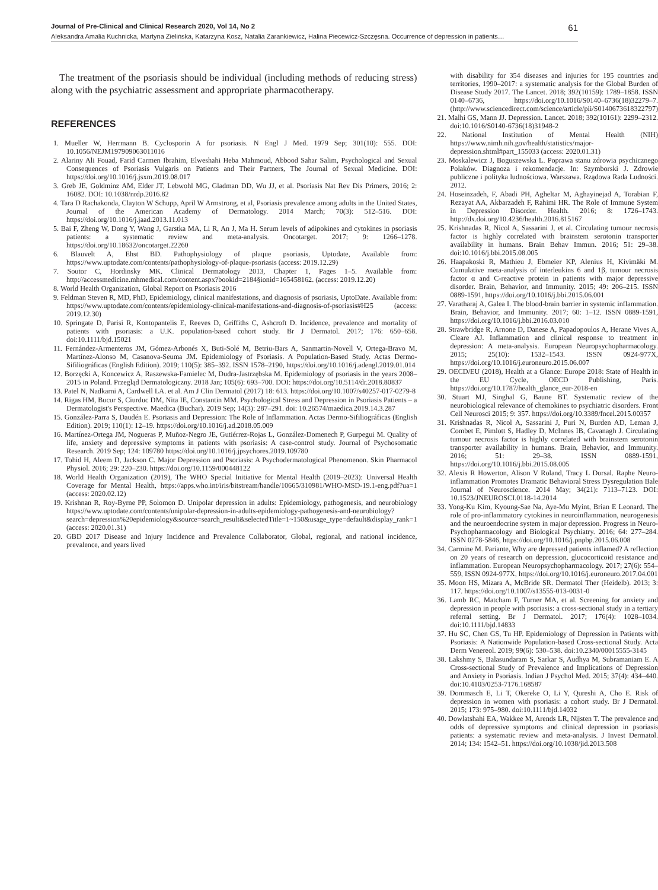Journal of Pre-Clinical and Clinical Research 2020, Vol 14, No 2 61
Aleksandra Amalia Kuchnicka, Martyna Zielińska, Katarzyna Kosz, Natalia Zarankiewicz, Halina Piecewicz-Szczęsna. Occurrence of depression in patients…
The treatment of the psoriasis should be individual (including methods of reducing stress) along with the psychiatric assessment and appropriate pharmacotherapy.
REFERENCES
1. Mueller W, Herrmann B. Cyclosporin A for psoriasis. N Engl J Med. 1979 Sep; 301(10): 555. DOI: 10.1056/NEJM197909063011016
2. Alariny Ali Fouad, Farid Carmen Ibrahim, Elweshahi Heba Mahmoud, Abbood Sahar Salim, Psychological and Sexual Consequences of Psoriasis Vulgaris on Patients and Their Partners, The Journal of Sexual Medicine. DOI: https://doi.org/10.1016/j.jsxm.2019.08.017
3. Greb JE, Goldminz AM, Elder JT, Lebwohl MG, Gladman DD, Wu JJ, et al. Psoriasis Nat Rev Dis Primers, 2016; 2: 16082. DOI: 10.1038/nrdp.2016.82
4. Tara D Rachakonda, Clayton W Schupp, April W Armstrong, et al, Psoriasis prevalence among adults in the United States, Journal of the American Academy of Dermatology. 2014 March; 70(3): 512–516. DOI: https://doi.org/10.1016/j.jaad.2013.11.013
5. Bai F, Zheng W, Dong Y, Wang J, Garstka MA, Li R, An J, Ma H. Serum levels of adipokines and cytokines in psoriasis patients: a systematic review and meta-analysis. Oncotarget. 2017; 9: 1266–1278. https://doi.org/10.18632/oncotarget.22260
6. Blauvelt A, Ehst BD. Pathophysiology of plaque psoriasis, Uptodate, Available from: https://www.uptodate.com/contents/pathophysiology-of-plaque-psoriasis (access: 2019.12.29)
7. Soutor C, Hordinsky MK. Clinical Dermatology 2013, Chapter 1, Pages 1–5. Available from: http://accessmedicine.mhmedical.com/content.aspx?bookid=2184§ionid=165458162. (access: 2019.12.20)
8. World Health Organization, Global Report on Psoriasis 2016
9. Feldman Steven R, MD, PhD, Epidemiology, clinical manifestations, and diagnosis of psoriasis, UptoDate. Available from: https://www.uptodate.com/contents/epidemiology-clinical-manifestations-and-diagnosis-of-psoriasis#H25 (access: 2019.12.30)
10. Springate D, Parisi R, Kontopantelis E, Reeves D, Griffiths C, Ashcroft D. Incidence, prevalence and mortality of patients with psoriasis: a U.K. population-based cohort study. Br J Dermatol. 2017; 176: 650–658. doi:10.1111/bjd.15021
11. Fernández-Armenteros JM, Gómez-Arbonés X, Buti-Solé M, Betriu-Bars A, Sanmartin-Novell V, Ortega-Bravo M, Martínez-Alonso M, Casanova-Seuma JM. Epidemiology of Psoriasis. A Population-Based Study. Actas Dermo-Sifiliográficas (English Edition). 2019; 110(5): 385–392. ISSN 1578–2190, https://doi.org/10.1016/j.adengl.2019.01.014
12. Borzęcki A, Koncewicz A, Raszewska-Famielec M, Dudra-Jastrzębska M. Epidemiology of psoriasis in the years 2008–2015 in Poland. Przegląd Dermatologiczny. 2018 Jan; 105(6): 693–700. DOI: https://doi.org/10.5114/dr.2018.80837
13. Patel N, Nadkarni A, Cardwell LA. et al. Am J Clin Dermatol (2017) 18: 613. https://doi.org/10.1007/s40257-017-0279-8
14. Rigas HM, Bucur S, Ciurduc DM, Nita IE, Constantin MM. Psychological Stress and Depression in Psoriasis Patients – a Dermatologist's Perspective. Maedica (Buchar). 2019 Sep; 14(3): 287–291. doi: 10.26574/maedica.2019.14.3.287
15. González-Parra S, Daudén E. Psoriasis and Depression: The Role of Inflammation. Actas Dermo-Sifiliográficas (English Edition). 2019; 110(1): 12–19. https://doi.org/10.1016/j.ad.2018.05.009
16. Martínez-Ortega JM, Nogueras P, Muñoz-Negro JE, Gutiérrez-Rojas L, González-Domenech P, Gurpegui M. Quality of life, anxiety and depressive symptoms in patients with psoriasis: A case-control study. Journal of Psychosomatic Research. 2019 Sep; 124: 109780 https://doi.org/10.1016/j.jpsychores.2019.109780
17. Tohid H, Aleem D, Jackson C. Major Depression and Psoriasis: A Psychodermatological Phenomenon. Skin Pharmacol Physiol. 2016; 29: 220–230. https://doi.org/10.1159/000448122
18. World Health Organization (2019), The WHO Special Initiative for Mental Health (2019–2023): Universal Health Coverage for Mental Health, https://apps.who.int/iris/bitstream/handle/10665/310981/WHO-MSD-19.1-eng.pdf?ua=1 (access: 2020.02.12)
19. Krishnan R, Roy-Byrne PP, Solomon D. Unipolar depression in adults: Epidemiology, pathogenesis, and neurobiology https://www.uptodate.com/contents/unipolar-depression-in-adults-epidemiology-pathogenesis-and-neurobiology?search=depression%20epidemiology&source=search_result&selectedTitle=1~150&usage_type=default&display_rank=1 (access: 2020.01.31)
20. GBD 2017 Disease and Injury Incidence and Prevalence Collaborator, Global, regional, and national incidence, prevalence, and years lived
with disability for 354 diseases and injuries for 195 countries and territories, 1990–2017: a systematic analysis for the Global Burden of Disease Study 2017. The Lancet. 2018; 392(10159): 1789–1858. ISSN 0140–6736, https://doi.org/10.1016/S0140–6736(18)32279–7.(http://www.sciencedirect.com/science/article/pii/S0140673618322797)
21. Malhi GS, Mann JJ. Depression. Lancet. 2018; 392(10161): 2299–2312. doi:10.1016/S0140-6736(18)31948-2
22. National Institution of Mental Health (NIH) https://www.nimh.nih.gov/health/statistics/major-depression.shtml#part_155033 (access: 2020.01.31)
23. Moskalewicz J, Boguszewska L. Poprawa stanu zdrowia psychicznego Polaków. Diagnoza i rekomendacje. In: Szymborski J. Zdrowie publiczne i polityka ludnościowa. Warszawa. Rządowa Rada Ludności. 2012.
24. Hoseinzadeh, F, Abadi PH, Agheltar M, Aghayinejad A, Torabian F, Rezayat AA, Akbarzadeh F, Rahimi HR. The Role of Immune System in Depression Disorder. Health. 2016; 8: 1726–1743. http://dx.doi.org/10.4236/health.2016.815167
25. Krishnadas R, Nicol A, Sassarini J, et al. Circulating tumour necrosis factor is highly correlated with brainstem serotonin transporter availability in humans. Brain Behav Immun. 2016; 51: 29–38. doi:10.1016/j.bbi.2015.08.005
26. Haapakoski R, Mathieu J, Ebmeier KP, Alenius H, Kivimäki M. Cumulative meta-analysis of interleukins 6 and 1β, tumour necrosis factor α and C-reactive protein in patients with major depressive disorder. Brain, Behavior, and Immunity. 2015; 49: 206–215. ISSN 0889-1591, https://doi.org/10.1016/j.bbi.2015.06.001
27. Varatharaj A, Galea I. The blood-brain barrier in systemic inflammation. Brain, Behavior, and Immunity. 2017; 60: 1–12. ISSN 0889-1591, https://doi.org/10.1016/j.bbi.2016.03.010
28. Strawbridge R, Arnone D, Danese A, Papadopoulos A, Herane Vives A, Cleare AJ. Inflammation and clinical response to treatment in depression: A meta-analysis. European Neuropsychopharmacology. 2015; 25(10): 1532–1543. ISSN 0924-977X, https://doi.org/10.1016/j.euroneuro.2015.06.007
29. OECD/EU (2018), Health at a Glance: Europe 2018: State of Health in the EU Cycle, OECD Publishing, Paris. https://doi.org/10.1787/health_glance_eur-2018-en
30. Stuart MJ, Singhal G, Baune BT. Systematic review of the neurobiological relevance of chemokines to psychiatric disorders. Front Cell Neurosci 2015; 9: 357. https://doi.org/10.3389/fncel.2015.00357
31. Krishnadas R, Nicol A, Sassarini J, Puri N, Burden AD, Leman J, Combet E, Pimlott S, Hadley D, McInnes IB, Cavanagh J. Circulating tumour necrosis factor is highly correlated with brainstem serotonin transporter availability in humans. Brain, Behavior, and Immunity. 2016; 51: 29–38. ISSN 0889-1591, https://doi.org/10.1016/j.bbi.2015.08.005
32. Alexis R Howerton, Alison V Roland, Tracy L Dorsal. Raphe Neuro-inflammation Promotes Dramatic Behavioral Stress Dysregulation Bale Journal of Neuroscience. 2014 May; 34(21): 7113–7123. DOI: 10.1523/JNEUROSCI.0118-14.2014
33. Yong-Ku Kim, Kyoung-Sae Na, Aye-Mu Myint, Brian E Leonard. The role of pro-inflammatory cytokines in neuroinflammation, neurogenesis and the neuroendocrine system in major depression. Progress in Neuro-Psychopharmacology and Biological Psychiatry. 2016; 64: 277–284. ISSN 0278-5846, https://doi.org/10.1016/j.pnpbp.2015.06.008
34. Carmine M. Pariante, Why are depressed patients inflamed? A reflection on 20 years of research on depression, glucocorticoid resistance and inflammation. European Neuropsychopharmacology. 2017; 27(6): 554–559, ISSN 0924-977X, https://doi.org/10.1016/j.euroneuro.2017.04.001
35. Moon HS, Mizara A, McBride SR. Dermatol Ther (Heidelb). 2013; 3: 117. https://doi.org/10.1007/s13555-013-0031-0
36. Lamb RC, Matcham F, Turner MA, et al. Screening for anxiety and depression in people with psoriasis: a cross-sectional study in a tertiary referral setting. Br J Dermatol. 2017; 176(4): 1028–1034. doi:10.1111/bjd.14833
37. Hu SC, Chen GS, Tu HP. Epidemiology of Depression in Patients with Psoriasis: A Nationwide Population-based Cross-sectional Study. Acta Derm Venereol. 2019; 99(6): 530–538. doi:10.2340/00015555-3145
38. Lakshmy S, Balasundaram S, Sarkar S, Audhya M, Subramaniam E. A Cross-sectional Study of Prevalence and Implications of Depression and Anxiety in Psoriasis. Indian J Psychol Med. 2015; 37(4): 434–440. doi:10.4103/0253-7176.168587
39. Dommasch E, Li T, Okereke O, Li Y, Qureshi A, Cho E. Risk of depression in women with psoriasis: a cohort study. Br J Dermatol. 2015; 173: 975–980. doi:10.1111/bjd.14032
40. Dowlatshahi EA, Wakkee M, Arends LR, Nijsten T. The prevalence and odds of depressive symptoms and clinical depression in psoriasis patients: a systematic review and meta-analysis. J Invest Dermatol. 2014; 134: 1542–51. https://doi.org/10.1038/jid.2013.508